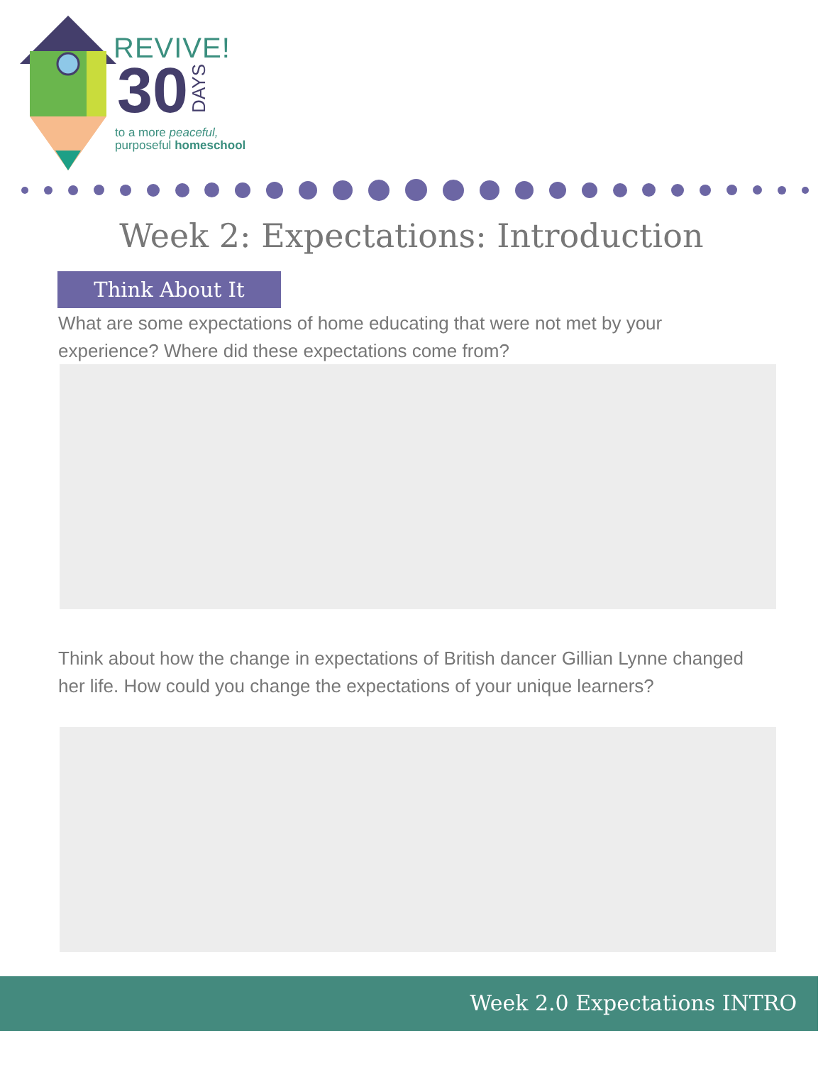REVIVE!
30 DAYS
to a more peaceful,
purposeful homeschool
Week 2: Expectations: Introduction
Think About It
What are some expectations of home educating that were not met by your experience? Where did these expectations come from?
Think about how the change in expectations of British dancer Gillian Lynne changed her life. How could you change the expectations of your unique learners?
Week 2.0 Expectations INTRO